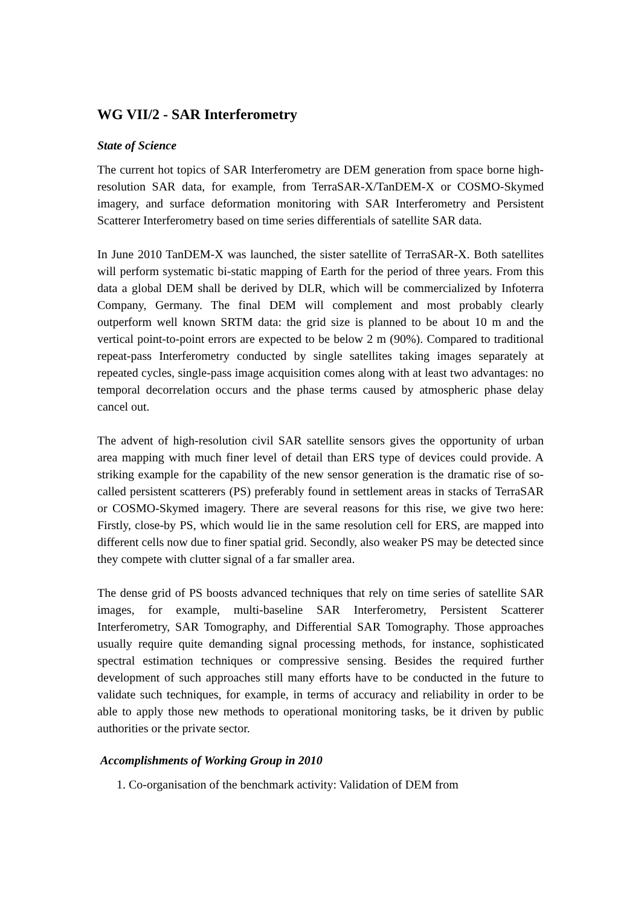WG VII/2 - SAR Interferometry
State of Science
The current hot topics of SAR Interferometry are DEM generation from space borne high-resolution SAR data, for example, from TerraSAR-X/TanDEM-X or COSMO-Skymed imagery, and surface deformation monitoring with SAR Interferometry and Persistent Scatterer Interferometry based on time series differentials of satellite SAR data.
In June 2010 TanDEM-X was launched, the sister satellite of TerraSAR-X. Both satellites will perform systematic bi-static mapping of Earth for the period of three years. From this data a global DEM shall be derived by DLR, which will be commercialized by Infoterra Company, Germany. The final DEM will complement and most probably clearly outperform well known SRTM data: the grid size is planned to be about 10 m and the vertical point-to-point errors are expected to be below 2 m (90%). Compared to traditional repeat-pass Interferometry conducted by single satellites taking images separately at repeated cycles, single-pass image acquisition comes along with at least two advantages: no temporal decorrelation occurs and the phase terms caused by atmospheric phase delay cancel out.
The advent of high-resolution civil SAR satellite sensors gives the opportunity of urban area mapping with much finer level of detail than ERS type of devices could provide. A striking example for the capability of the new sensor generation is the dramatic rise of so-called persistent scatterers (PS) preferably found in settlement areas in stacks of TerraSAR or COSMO-Skymed imagery. There are several reasons for this rise, we give two here: Firstly, close-by PS, which would lie in the same resolution cell for ERS, are mapped into different cells now due to finer spatial grid. Secondly, also weaker PS may be detected since they compete with clutter signal of a far smaller area.
The dense grid of PS boosts advanced techniques that rely on time series of satellite SAR images, for example, multi-baseline SAR Interferometry, Persistent Scatterer Interferometry, SAR Tomography, and Differential SAR Tomography. Those approaches usually require quite demanding signal processing methods, for instance, sophisticated spectral estimation techniques or compressive sensing. Besides the required further development of such approaches still many efforts have to be conducted in the future to validate such techniques, for example, in terms of accuracy and reliability in order to be able to apply those new methods to operational monitoring tasks, be it driven by public authorities or the private sector.
Accomplishments of Working Group in 2010
1. Co-organisation of the benchmark activity: Validation of DEM from